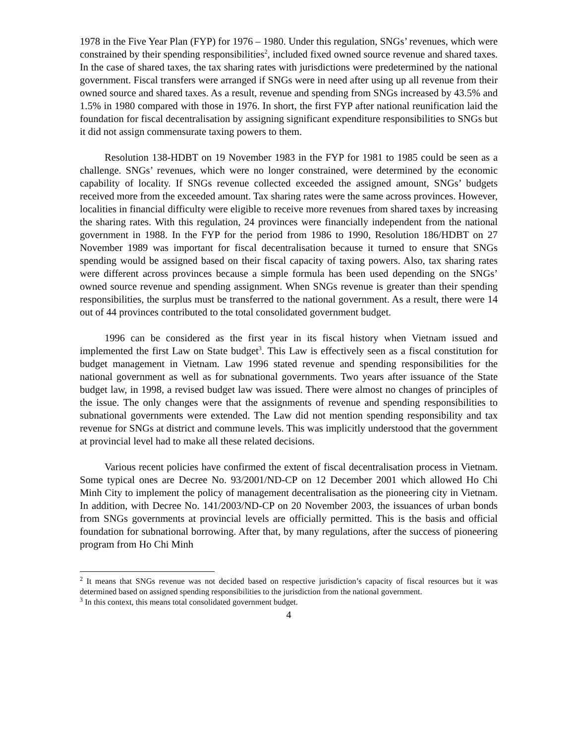1978 in the Five Year Plan (FYP) for 1976 – 1980. Under this regulation, SNGs’ revenues, which were constrained by their spending responsibilities<sup>2</sup>, included fixed owned source revenue and shared taxes. In the case of shared taxes, the tax sharing rates with jurisdictions were predetermined by the national government. Fiscal transfers were arranged if SNGs were in need after using up all revenue from their owned source and shared taxes. As a result, revenue and spending from SNGs increased by 43.5% and 1.5% in 1980 compared with those in 1976. In short, the first FYP after national reunification laid the foundation for fiscal decentralisation by assigning significant expenditure responsibilities to SNGs but it did not assign commensurate taxing powers to them.
Resolution 138-HDBT on 19 November 1983 in the FYP for 1981 to 1985 could be seen as a challenge. SNGs’ revenues, which were no longer constrained, were determined by the economic capability of locality. If SNGs revenue collected exceeded the assigned amount, SNGs’ budgets received more from the exceeded amount. Tax sharing rates were the same across provinces. However, localities in financial difficulty were eligible to receive more revenues from shared taxes by increasing the sharing rates. With this regulation, 24 provinces were financially independent from the national government in 1988. In the FYP for the period from 1986 to 1990, Resolution 186/HDBT on 27 November 1989 was important for fiscal decentralisation because it turned to ensure that SNGs spending would be assigned based on their fiscal capacity of taxing powers. Also, tax sharing rates were different across provinces because a simple formula has been used depending on the SNGs’ owned source revenue and spending assignment. When SNGs revenue is greater than their spending responsibilities, the surplus must be transferred to the national government. As a result, there were 14 out of 44 provinces contributed to the total consolidated government budget.
1996 can be considered as the first year in its fiscal history when Vietnam issued and implemented the first Law on State budget<sup>3</sup>. This Law is effectively seen as a fiscal constitution for budget management in Vietnam. Law 1996 stated revenue and spending responsibilities for the national government as well as for subnational governments. Two years after issuance of the State budget law, in 1998, a revised budget law was issued. There were almost no changes of principles of the issue. The only changes were that the assignments of revenue and spending responsibilities to subnational governments were extended. The Law did not mention spending responsibility and tax revenue for SNGs at district and commune levels. This was implicitly understood that the government at provincial level had to make all these related decisions.
Various recent policies have confirmed the extent of fiscal decentralisation process in Vietnam. Some typical ones are Decree No. 93/2001/ND-CP on 12 December 2001 which allowed Ho Chi Minh City to implement the policy of management decentralisation as the pioneering city in Vietnam. In addition, with Decree No. 141/2003/ND-CP on 20 November 2003, the issuances of urban bonds from SNGs governments at provincial levels are officially permitted. This is the basis and official foundation for subnational borrowing. After that, by many regulations, after the success of pioneering program from Ho Chi Minh
<sup>2</sup> It means that SNGs revenue was not decided based on respective jurisdiction’s capacity of fiscal resources but it was determined based on assigned spending responsibilities to the jurisdiction from the national government.
<sup>3</sup> In this context, this means total consolidated government budget.
4